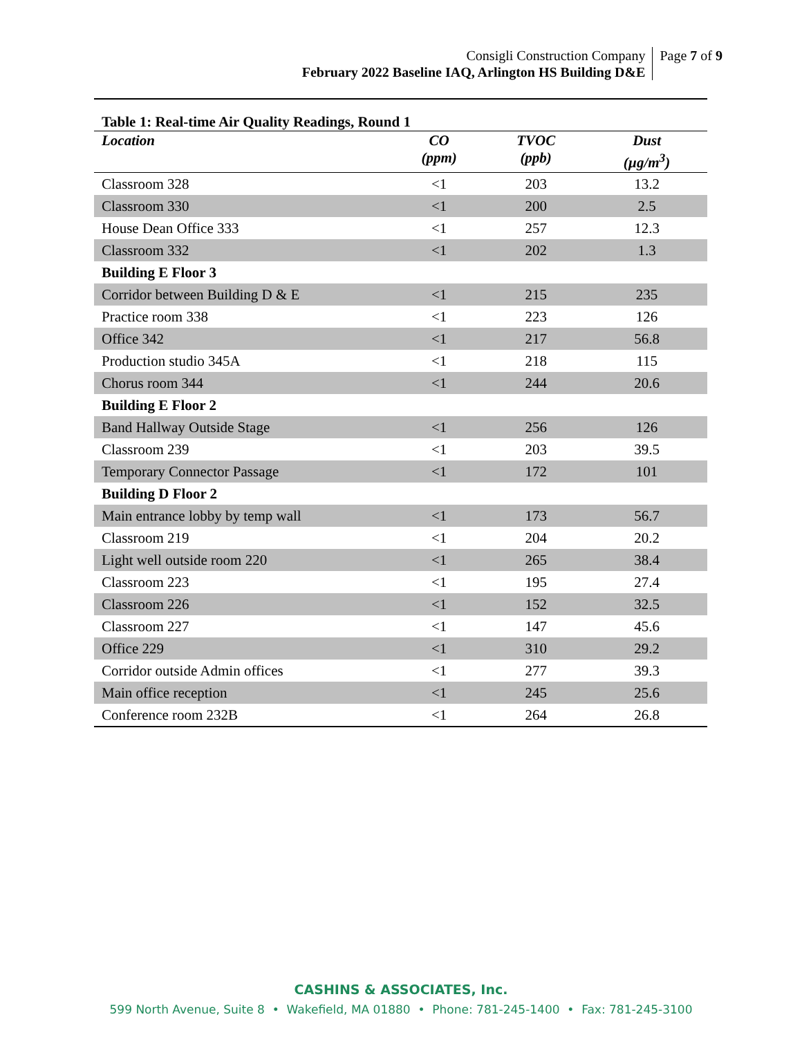Consigli Construction Company
February 2022 Baseline IAQ, Arlington HS Building D&E
Page 7 of 9
Table 1: Real-time Air Quality Readings, Round 1
| Location | CO (ppm) | TVOC (ppb) | Dust (µg/m<sup>3</sup>) |
| --- | --- | --- | --- |
| Classroom 328 | <1 | 203 | 13.2 |
| Classroom 330 | <1 | 200 | 2.5 |
| House Dean Office 333 | <1 | 257 | 12.3 |
| Classroom 332 | <1 | 202 | 1.3 |
| Building E Floor 3 | | | |
| Corridor between Building D & E | <1 | 215 | 235 |
| Practice room 338 | <1 | 223 | 126 |
| Office 342 | <1 | 217 | 56.8 |
| Production studio 345A | <1 | 218 | 115 |
| Chorus room 344 | <1 | 244 | 20.6 |
| Building E Floor 2 | | | |
| Band Hallway Outside Stage | <1 | 256 | 126 |
| Classroom 239 | <1 | 203 | 39.5 |
| Temporary Connector Passage | <1 | 172 | 101 |
| Building D Floor 2 | | | |
| Main entrance lobby by temp wall | <1 | 173 | 56.7 |
| Classroom 219 | <1 | 204 | 20.2 |
| Light well outside room 220 | <1 | 265 | 38.4 |
| Classroom 223 | <1 | 195 | 27.4 |
| Classroom 226 | <1 | 152 | 32.5 |
| Classroom 227 | <1 | 147 | 45.6 |
| Office 229 | <1 | 310 | 29.2 |
| Corridor outside Admin offices | <1 | 277 | 39.3 |
| Main office reception | <1 | 245 | 25.6 |
| Conference room 232B | <1 | 264 | 26.8 |
CASHINS & ASSOCIATES, Inc.
599 North Avenue, Suite 8 • Wakefield, MA 01880 • Phone: 781-245-1400 • Fax: 781-245-3100